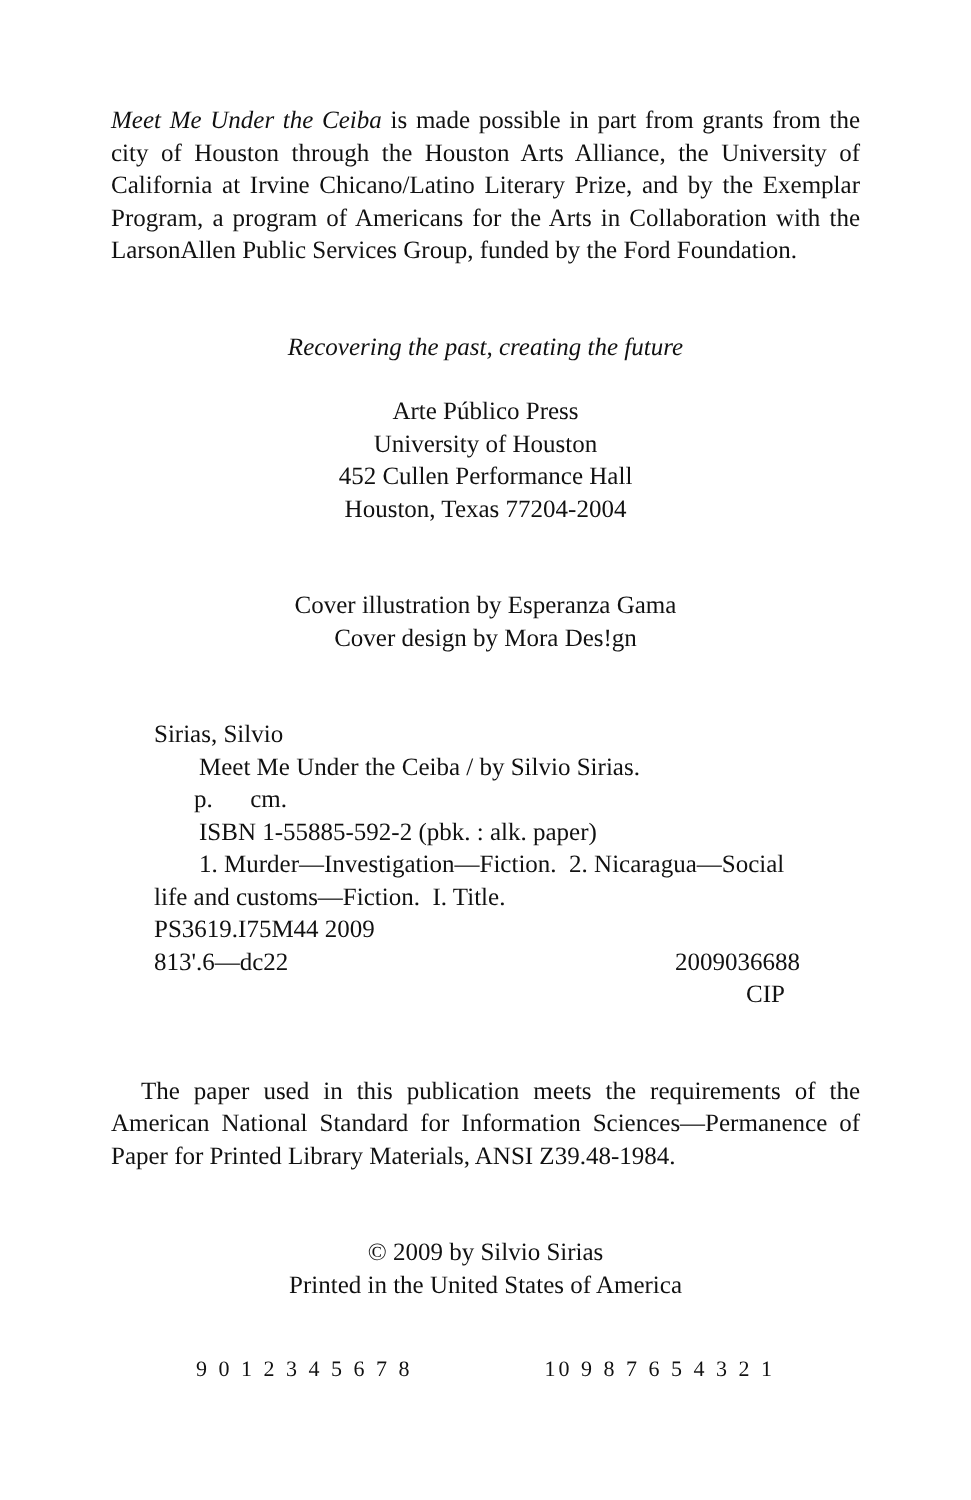Meet Me Under the Ceiba is made possible in part from grants from the city of Houston through the Houston Arts Alliance, the University of California at Irvine Chicano/Latino Literary Prize, and by the Exemplar Program, a program of Americans for the Arts in Collaboration with the LarsonAllen Public Services Group, funded by the Ford Foundation.
Recovering the past, creating the future
Arte Público Press
University of Houston
452 Cullen Performance Hall
Houston, Texas 77204-2004
Cover illustration by Esperanza Gama
Cover design by Mora Des!gn
Sirias, Silvio
Meet Me Under the Ceiba / by Silvio Sirias.
p. cm.
ISBN 1-55885-592-2 (pbk. : alk. paper)
1. Murder—Investigation—Fiction. 2. Nicaragua—Social
life and customs—Fiction. I. Title.
PS3619.I75M44 2009
813'.6—dc22 2009036688
CIP
The paper used in this publication meets the requirements of the American National Standard for Information Sciences—Permanence of Paper for Printed Library Materials, ANSI Z39.48-1984.
© 2009 by Silvio Sirias
Printed in the United States of America
9 0 1 2 3 4 5 6 7 8 10 9 8 7 6 5 4 3 2 1